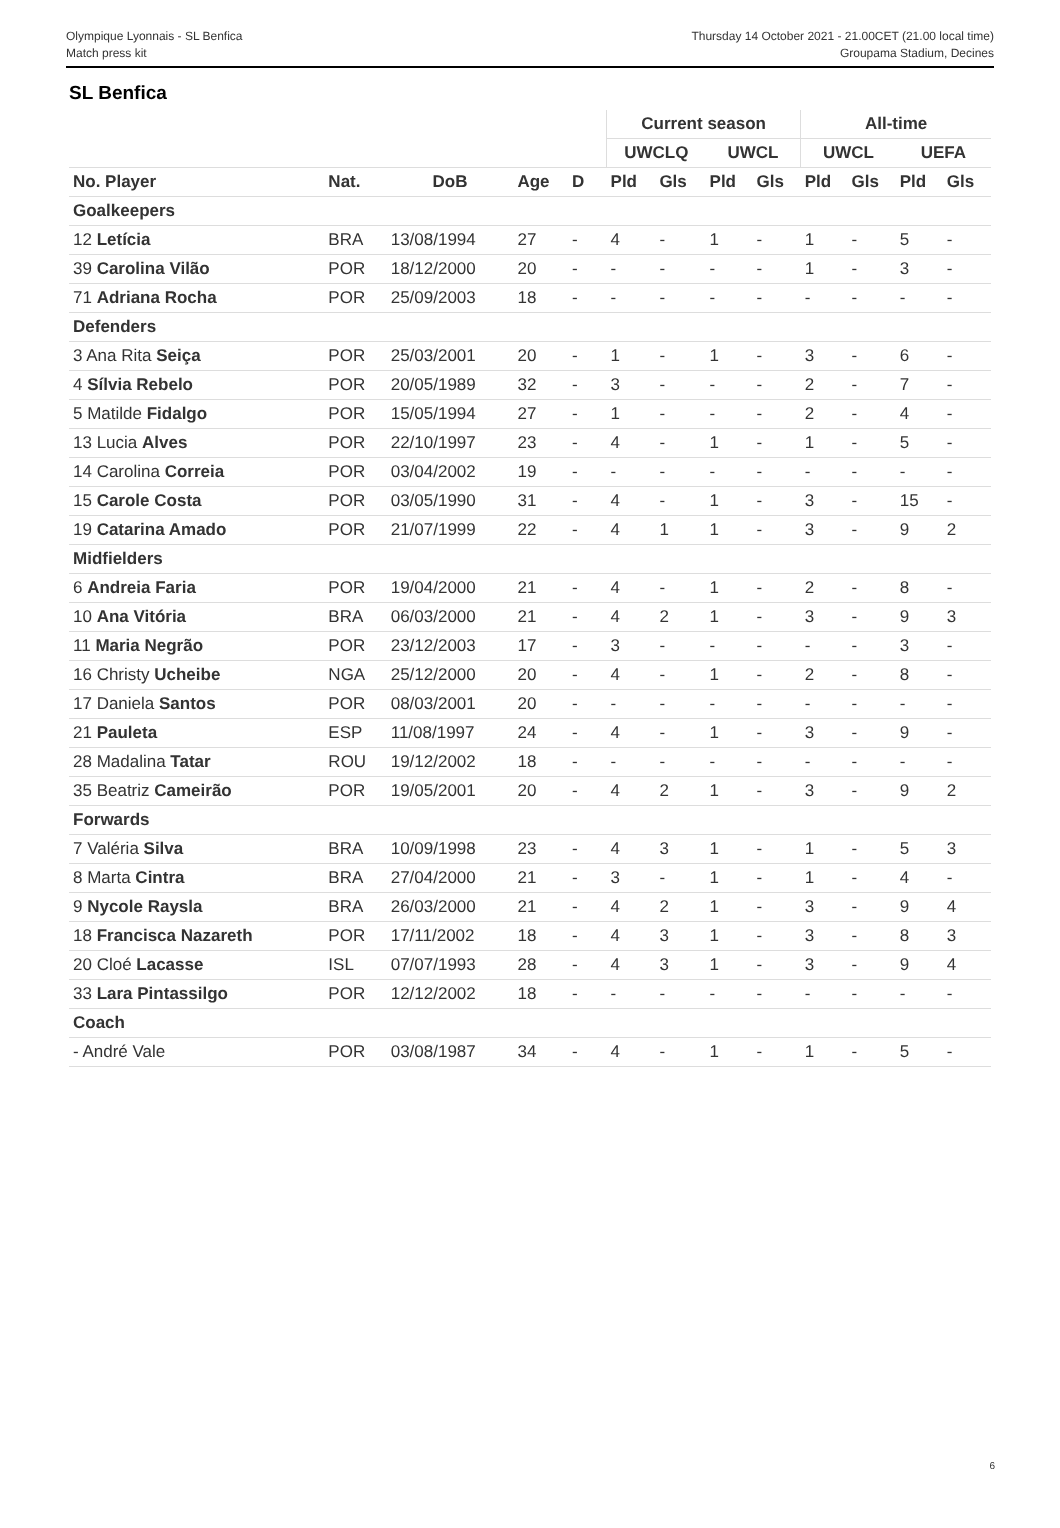Olympique Lyonnais - SL Benfica
Match press kit
Thursday 14 October 2021 - 21.00CET (21.00 local time)
Groupama Stadium, Decines
SL Benfica
| | | | | | | Current season | | | | All-time | | | |
| --- | --- | --- | --- | --- | --- | --- | --- | --- | --- | --- | --- | --- | --- |
| | | | | | | UWCLQ | | UWCL | | UWCL | | UEFA | |
| No. Player | Nat. | DoB | Age | D | | Pld | Gls | Pld | Gls | Pld | Gls | Pld | Gls |
| Goalkeepers | | | | | | | | | | | | | |
| 12 Letícia | BRA | 13/08/1994 | 27 | - | | 4 | - | 1 | - | 1 | - | 5 | - |
| 39 Carolina Vilão | POR | 18/12/2000 | 20 | - | | - | - | - | - | 1 | - | 3 | - |
| 71 Adriana Rocha | POR | 25/09/2003 | 18 | - | | - | - | - | - | - | - | - | - |
| Defenders | | | | | | | | | | | | | |
| 3 Ana Rita Seiça | POR | 25/03/2001 | 20 | - | | 1 | - | 1 | - | 3 | - | 6 | - |
| 4 Sílvia Rebelo | POR | 20/05/1989 | 32 | - | | 3 | - | - | - | 2 | - | 7 | - |
| 5 Matilde Fidalgo | POR | 15/05/1994 | 27 | - | | 1 | - | - | - | 2 | - | 4 | - |
| 13 Lucia Alves | POR | 22/10/1997 | 23 | - | | 4 | - | 1 | - | 1 | - | 5 | - |
| 14 Carolina Correia | POR | 03/04/2002 | 19 | - | | - | - | - | - | - | - | - | - |
| 15 Carole Costa | POR | 03/05/1990 | 31 | - | | 4 | - | 1 | - | 3 | - | 15 | - |
| 19 Catarina Amado | POR | 21/07/1999 | 22 | - | | 4 | 1 | 1 | - | 3 | - | 9 | 2 |
| Midfielders | | | | | | | | | | | | | |
| 6 Andreia Faria | POR | 19/04/2000 | 21 | - | | 4 | - | 1 | - | 2 | - | 8 | - |
| 10 Ana Vitória | BRA | 06/03/2000 | 21 | - | | 4 | 2 | 1 | - | 3 | - | 9 | 3 |
| 11 Maria Negrão | POR | 23/12/2003 | 17 | - | | 3 | - | - | - | - | - | 3 | - |
| 16 Christy Ucheibe | NGA | 25/12/2000 | 20 | - | | 4 | - | 1 | - | 2 | - | 8 | - |
| 17 Daniela Santos | POR | 08/03/2001 | 20 | - | | - | - | - | - | - | - | - | - |
| 21 Pauleta | ESP | 11/08/1997 | 24 | - | | 4 | - | 1 | - | 3 | - | 9 | - |
| 28 Madalina Tatar | ROU | 19/12/2002 | 18 | - | | - | - | - | - | - | - | - | - |
| 35 Beatriz Cameirão | POR | 19/05/2001 | 20 | - | | 4 | 2 | 1 | - | 3 | - | 9 | 2 |
| Forwards | | | | | | | | | | | | | |
| 7 Valéria Silva | BRA | 10/09/1998 | 23 | - | | 4 | 3 | 1 | - | 1 | - | 5 | 3 |
| 8 Marta Cintra | BRA | 27/04/2000 | 21 | - | | 3 | - | 1 | - | 1 | - | 4 | - |
| 9 Nycole Raysla | BRA | 26/03/2000 | 21 | - | | 4 | 2 | 1 | - | 3 | - | 9 | 4 |
| 18 Francisca Nazareth | POR | 17/11/2002 | 18 | - | | 4 | 3 | 1 | - | 3 | - | 8 | 3 |
| 20 Cloé Lacasse | ISL | 07/07/1993 | 28 | - | | 4 | 3 | 1 | - | 3 | - | 9 | 4 |
| 33 Lara Pintassilgo | POR | 12/12/2002 | 18 | - | | - | - | - | - | - | - | - | - |
| Coach | | | | | | | | | | | | | |
| - André Vale | POR | 03/08/1987 | 34 | - | | 4 | - | 1 | - | 1 | - | 5 | - |
6